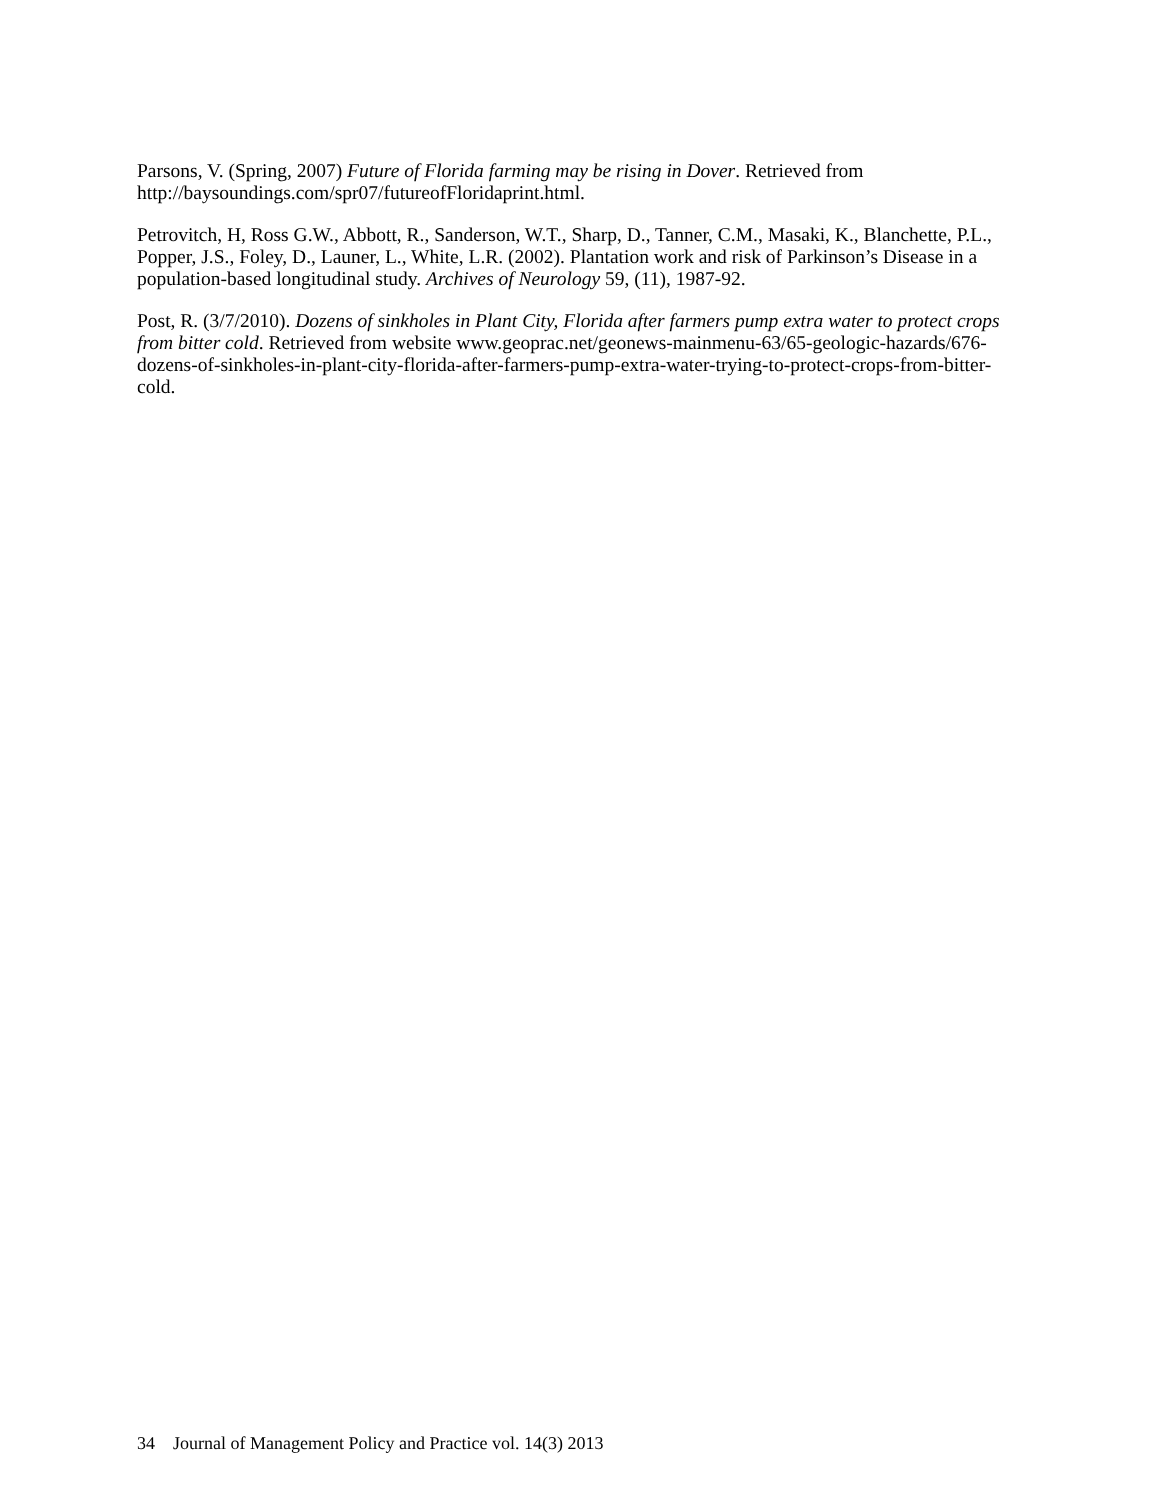Parsons, V. (Spring, 2007) Future of Florida farming may be rising in Dover. Retrieved from http://baysoundings.com/spr07/futureofFloridaprint.html.
Petrovitch, H, Ross G.W., Abbott, R., Sanderson, W.T., Sharp, D., Tanner, C.M., Masaki, K., Blanchette, P.L., Popper, J.S., Foley, D., Launer, L., White, L.R. (2002). Plantation work and risk of Parkinson’s Disease in a population-based longitudinal study. Archives of Neurology 59, (11), 1987-92.
Post, R. (3/7/2010). Dozens of sinkholes in Plant City, Florida after farmers pump extra water to protect crops from bitter cold. Retrieved from website www.geoprac.net/geonews-mainmenu-63/65-geologic-hazards/676-dozens-of-sinkholes-in-plant-city-florida-after-farmers-pump-extra-water-trying-to-protect-crops-from-bitter-cold.
34 Journal of Management Policy and Practice vol. 14(3) 2013